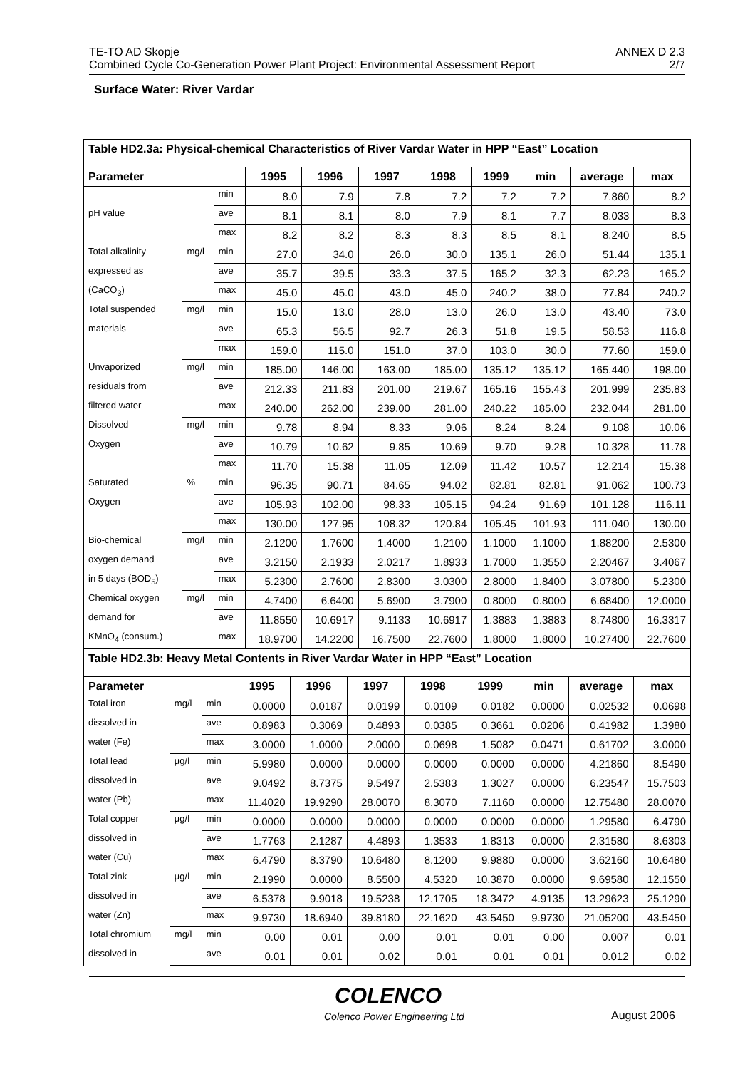TE-TO AD Skopje ANNEX D 2.3
Combined Cycle Co-Generation Power Plant Project: Environmental Assessment Report 2/7
Surface Water: River Vardar
| Table HD2.3a: Physical-chemical Characteristics of River Vardar Water in HPP “East” Location | | | | | | | | | | |
| Parameter | | | 1995 | 1996 | 1997 | 1998 | 1999 | min | average | max |
| | | min | 8.0 | 7.9 | 7.8 | 7.2 | 7.2 | 7.2 | 7.860 | 8.2 |
| pH value | | ave | 8.1 | 8.1 | 8.0 | 7.9 | 8.1 | 7.7 | 8.033 | 8.3 |
| | | max | 8.2 | 8.2 | 8.3 | 8.3 | 8.5 | 8.1 | 8.240 | 8.5 |
| Total alkalinity | mg/l | min | 27.0 | 34.0 | 26.0 | 30.0 | 135.1 | 26.0 | 51.44 | 135.1 |
| expressed as | | ave | 35.7 | 39.5 | 33.3 | 37.5 | 165.2 | 32.3 | 62.23 | 165.2 |
| (CaCO<sub>3</sub>) | | max | 45.0 | 45.0 | 43.0 | 45.0 | 240.2 | 38.0 | 77.84 | 240.2 |
| Total suspended | mg/l | min | 15.0 | 13.0 | 28.0 | 13.0 | 26.0 | 13.0 | 43.40 | 73.0 |
| materials | | ave | 65.3 | 56.5 | 92.7 | 26.3 | 51.8 | 19.5 | 58.53 | 116.8 |
| | | max | 159.0 | 115.0 | 151.0 | 37.0 | 103.0 | 30.0 | 77.60 | 159.0 |
| Unvaporized | mg/l | min | 185.00 | 146.00 | 163.00 | 185.00 | 135.12 | 135.12 | 165.440 | 198.00 |
| residuals from | | ave | 212.33 | 211.83 | 201.00 | 219.67 | 165.16 | 155.43 | 201.999 | 235.83 |
| filtered water | | max | 240.00 | 262.00 | 239.00 | 281.00 | 240.22 | 185.00 | 232.044 | 281.00 |
| Dissolved | mg/l | min | 9.78 | 8.94 | 8.33 | 9.06 | 8.24 | 8.24 | 9.108 | 10.06 |
| Oxygen | | ave | 10.79 | 10.62 | 9.85 | 10.69 | 9.70 | 9.28 | 10.328 | 11.78 |
| | | max | 11.70 | 15.38 | 11.05 | 12.09 | 11.42 | 10.57 | 12.214 | 15.38 |
| Saturated | % | min | 96.35 | 90.71 | 84.65 | 94.02 | 82.81 | 82.81 | 91.062 | 100.73 |
| Oxygen | | ave | 105.93 | 102.00 | 98.33 | 105.15 | 94.24 | 91.69 | 101.128 | 116.11 |
| | | max | 130.00 | 127.95 | 108.32 | 120.84 | 105.45 | 101.93 | 111.040 | 130.00 |
| Bio-chemical | mg/l | min | 2.1200 | 1.7600 | 1.4000 | 1.2100 | 1.1000 | 1.1000 | 1.88200 | 2.5300 |
| oxygen demand | | ave | 3.2150 | 2.1933 | 2.0217 | 1.8933 | 1.7000 | 1.3550 | 2.20467 | 3.4067 |
| in 5 days (BOD<sub>5</sub>) | | max | 5.2300 | 2.7600 | 2.8300 | 3.0300 | 2.8000 | 1.8400 | 3.07800 | 5.2300 |
| Chemical oxygen | mg/l | min | 4.7400 | 6.6400 | 5.6900 | 3.7900 | 0.8000 | 0.8000 | 6.68400 | 12.0000 |
| demand for | | ave | 11.8550 | 10.6917 | 9.1133 | 10.6917 | 1.3883 | 1.3883 | 8.74800 | 16.3317 |
| KMnO<sub>4</sub> (consum.) | | max | 18.9700 | 14.2200 | 16.7500 | 22.7600 | 1.8000 | 1.8000 | 10.27400 | 22.7600 |
| Table HD2.3b: Heavy Metal Contents in River Vardar Water in HPP “East” Location | | | | | | | | | | |
| Parameter | | | 1995 | 1996 | 1997 | 1998 | 1999 | min | average | max |
| Total iron | mg/l | min | 0.0000 | 0.0187 | 0.0199 | 0.0109 | 0.0182 | 0.0000 | 0.02532 | 0.0698 |
| dissolved in | | ave | 0.8983 | 0.3069 | 0.4893 | 0.0385 | 0.3661 | 0.0206 | 0.41982 | 1.3980 |
| water (Fe) | | max | 3.0000 | 1.0000 | 2.0000 | 0.0698 | 1.5082 | 0.0471 | 0.61702 | 3.0000 |
| Total lead | µg/l | min | 5.9980 | 0.0000 | 0.0000 | 0.0000 | 0.0000 | 0.0000 | 4.21860 | 8.5490 |
| dissolved in | | ave | 9.0492 | 8.7375 | 9.5497 | 2.5383 | 1.3027 | 0.0000 | 6.23547 | 15.7503 |
| water (Pb) | | max | 11.4020 | 19.9290 | 28.0070 | 8.3070 | 7.1160 | 0.0000 | 12.75480 | 28.0070 |
| Total copper | µg/l | min | 0.0000 | 0.0000 | 0.0000 | 0.0000 | 0.0000 | 0.0000 | 1.29580 | 6.4790 |
| dissolved in | | ave | 1.7763 | 2.1287 | 4.4893 | 1.3533 | 1.8313 | 0.0000 | 2.31580 | 8.6303 |
| water (Cu) | | max | 6.4790 | 8.3790 | 10.6480 | 8.1200 | 9.9880 | 0.0000 | 3.62160 | 10.6480 |
| Total zink | µg/l | min | 2.1990 | 0.0000 | 8.5500 | 4.5320 | 10.3870 | 0.0000 | 9.69580 | 12.1550 |
| dissolved in | | ave | 6.5378 | 9.9018 | 19.5238 | 12.1705 | 18.3472 | 4.9135 | 13.29623 | 25.1290 |
| water (Zn) | | max | 9.9730 | 18.6940 | 39.8180 | 22.1620 | 43.5450 | 9.9730 | 21.05200 | 43.5450 |
| Total chromium | mg/l | min | 0.00 | 0.01 | 0.00 | 0.01 | 0.01 | 0.00 | 0.007 | 0.01 |
| dissolved in | | ave | 0.01 | 0.01 | 0.02 | 0.01 | 0.01 | 0.01 | 0.012 | 0.02 |
COLENCO
Colenco Power Engineering Ltd August 2006